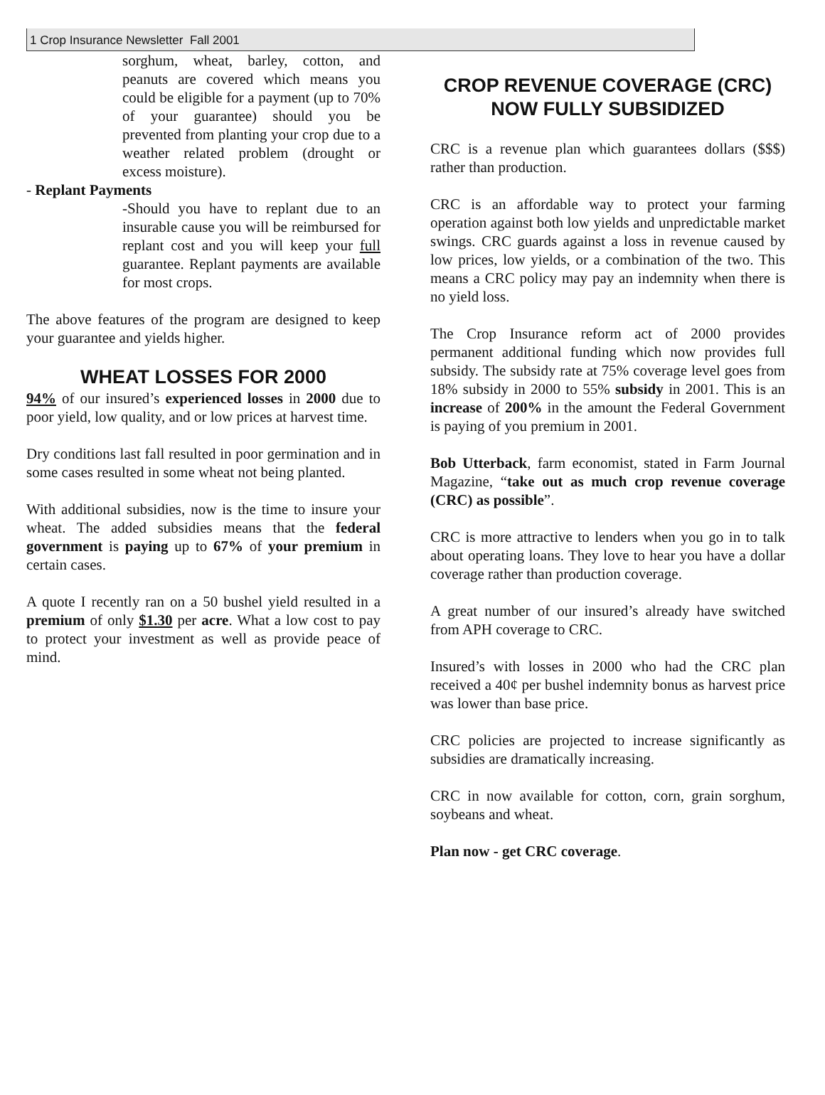1 Crop Insurance Newsletter Fall 2001
sorghum, wheat, barley, cotton, and peanuts are covered which means you could be eligible for a payment (up to 70% of your guarantee) should you be prevented from planting your crop due to a weather related problem (drought or excess moisture).
- Replant Payments
-Should you have to replant due to an insurable cause you will be reimbursed for replant cost and you will keep your full guarantee. Replant payments are available for most crops.
The above features of the program are designed to keep your guarantee and yields higher.
WHEAT LOSSES FOR 2000
94% of our insured’s experienced losses in 2000 due to poor yield, low quality, and or low prices at harvest time.
Dry conditions last fall resulted in poor germination and in some cases resulted in some wheat not being planted.
With additional subsidies, now is the time to insure your wheat. The added subsidies means that the federal government is paying up to 67% of your premium in certain cases.
A quote I recently ran on a 50 bushel yield resulted in a premium of only $1.30 per acre. What a low cost to pay to protect your investment as well as provide peace of mind.
CROP REVENUE COVERAGE (CRC) NOW FULLY SUBSIDIZED
CRC is a revenue plan which guarantees dollars ($$$) rather than production.
CRC is an affordable way to protect your farming operation against both low yields and unpredictable market swings. CRC guards against a loss in revenue caused by low prices, low yields, or a combination of the two. This means a CRC policy may pay an indemnity when there is no yield loss.
The Crop Insurance reform act of 2000 provides permanent additional funding which now provides full subsidy. The subsidy rate at 75% coverage level goes from 18% subsidy in 2000 to 55% subsidy in 2001. This is an increase of 200% in the amount the Federal Government is paying of you premium in 2001.
Bob Utterback, farm economist, stated in Farm Journal Magazine, “take out as much crop revenue coverage (CRC) as possible”.
CRC is more attractive to lenders when you go in to talk about operating loans. They love to hear you have a dollar coverage rather than production coverage.
A great number of our insured’s already have switched from APH coverage to CRC.
Insured’s with losses in 2000 who had the CRC plan received a 40¢ per bushel indemnity bonus as harvest price was lower than base price.
CRC policies are projected to increase significantly as subsidies are dramatically increasing.
CRC in now available for cotton, corn, grain sorghum, soybeans and wheat.
Plan now - get CRC coverage.